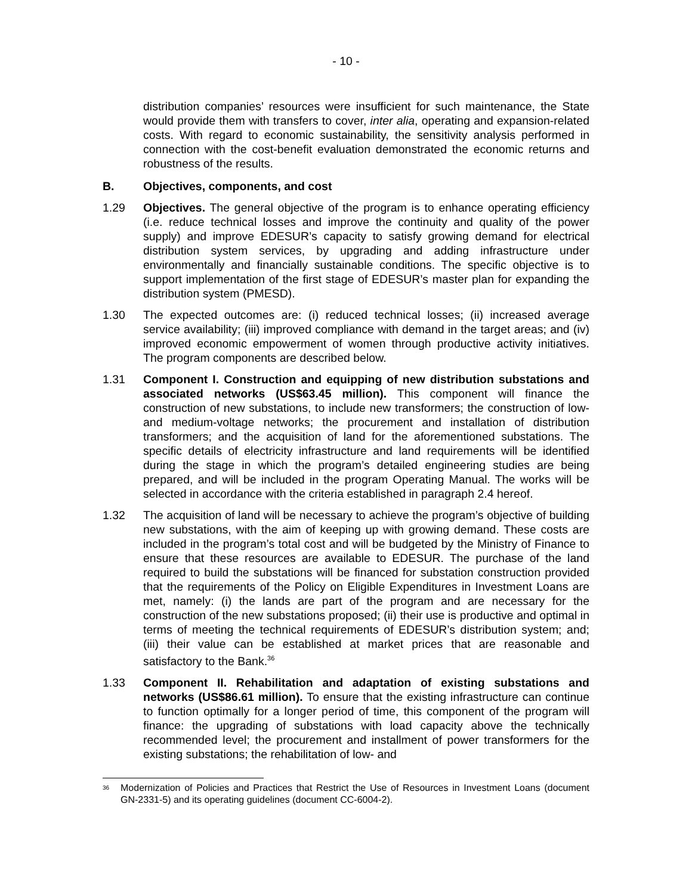- 10 -
distribution companies’ resources were insufficient for such maintenance, the State would provide them with transfers to cover, inter alia, operating and expansion-related costs. With regard to economic sustainability, the sensitivity analysis performed in connection with the cost-benefit evaluation demonstrated the economic returns and robustness of the results.
B. Objectives, components, and cost
1.29 Objectives. The general objective of the program is to enhance operating efficiency (i.e. reduce technical losses and improve the continuity and quality of the power supply) and improve EDESUR’s capacity to satisfy growing demand for electrical distribution system services, by upgrading and adding infrastructure under environmentally and financially sustainable conditions. The specific objective is to support implementation of the first stage of EDESUR’s master plan for expanding the distribution system (PMESD).
1.30 The expected outcomes are: (i) reduced technical losses; (ii) increased average service availability; (iii) improved compliance with demand in the target areas; and (iv) improved economic empowerment of women through productive activity initiatives. The program components are described below.
1.31 Component I. Construction and equipping of new distribution substations and associated networks (US$63.45 million). This component will finance the construction of new substations, to include new transformers; the construction of low- and medium-voltage networks; the procurement and installation of distribution transformers; and the acquisition of land for the aforementioned substations. The specific details of electricity infrastructure and land requirements will be identified during the stage in which the program’s detailed engineering studies are being prepared, and will be included in the program Operating Manual. The works will be selected in accordance with the criteria established in paragraph 2.4 hereof.
1.32 The acquisition of land will be necessary to achieve the program’s objective of building new substations, with the aim of keeping up with growing demand. These costs are included in the program’s total cost and will be budgeted by the Ministry of Finance to ensure that these resources are available to EDESUR. The purchase of the land required to build the substations will be financed for substation construction provided that the requirements of the Policy on Eligible Expenditures in Investment Loans are met, namely: (i) the lands are part of the program and are necessary for the construction of the new substations proposed; (ii) their use is productive and optimal in terms of meeting the technical requirements of EDESUR’s distribution system; and; (iii) their value can be established at market prices that are reasonable and satisfactory to the Bank.<sup>36</sup>
1.33 Component II. Rehabilitation and adaptation of existing substations and networks (US$86.61 million). To ensure that the existing infrastructure can continue to function optimally for a longer period of time, this component of the program will finance: the upgrading of substations with load capacity above the technically recommended level; the procurement and installment of power transformers for the existing substations; the rehabilitation of low- and
<sup>36</sup>
Modernization of Policies and Practices that Restrict the Use of Resources in Investment Loans (document GN-2331-5) and its operating guidelines (document CC-6004-2).